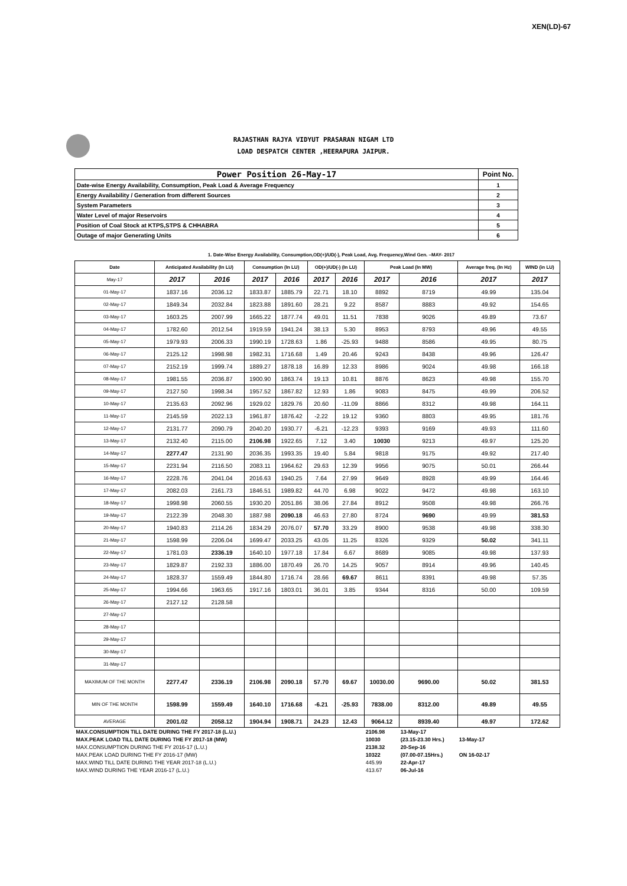XEN(LD)-67
RAJASTHAN RAJYA VIDYUT PRASARAN NIGAM LTD
LOAD DESPATCH CENTER ,HEERAPURA JAIPUR.
| Power Position 26-May-17 | Point No. |
| Date-wise Energy Availability, Consumption, Peak Load & Average Frequency | 1 |
| Energy Availability / Generation from different Sources | 2 |
| System Parameters | 3 |
| Water Level of major Reservoirs | 4 |
| Position of Coal Stock at KTPS,STPS & CHHABRA | 5 |
| Outage of major Generating Units | 6 |
1. Date-Wise Energy Availability, Consumption,OD(+)/UD(-), Peak Load, Avg. Frequency,Wind Gen. –MAY- 2017
| Date | Anticipated Availability (In LU) | | Consumption (In LU) | | OD(+)/UD(-) (In LU) | | Peak Load (In MW) | | Average freq. (In Hz) | WIND (in LU) |
| --- | --- | --- | --- | --- | --- | --- | --- | --- | --- | --- |
| May-17 | 2017 | 2016 | 2017 | 2016 | 2017 | 2016 | 2017 | 2016 | 2017 | 2017 |
| 01-May-17 | 1837.16 | 2036.12 | 1833.87 | 1885.79 | 22.71 | 18.10 | 8892 | 8719 | 49.99 | 135.04 |
| 02-May-17 | 1849.34 | 2032.84 | 1823.88 | 1891.60 | 28.21 | 9.22 | 8587 | 8883 | 49.92 | 154.65 |
| 03-May-17 | 1603.25 | 2007.99 | 1665.22 | 1877.74 | 49.01 | 11.51 | 7838 | 9026 | 49.89 | 73.67 |
| 04-May-17 | 1782.60 | 2012.54 | 1919.59 | 1941.24 | 38.13 | 5.30 | 8953 | 8793 | 49.96 | 49.55 |
| 05-May-17 | 1979.93 | 2006.33 | 1990.19 | 1728.63 | 1.86 | -25.93 | 9488 | 8586 | 49.95 | 80.75 |
| 06-May-17 | 2125.12 | 1998.98 | 1982.31 | 1716.68 | 1.49 | 20.46 | 9243 | 8438 | 49.96 | 126.47 |
| 07-May-17 | 2152.19 | 1999.74 | 1889.27 | 1878.18 | 16.89 | 12.33 | 8986 | 9024 | 49.98 | 166.18 |
| 08-May-17 | 1981.55 | 2036.87 | 1900.90 | 1863.74 | 19.13 | 10.81 | 8876 | 8623 | 49.98 | 155.70 |
| 09-May-17 | 2127.50 | 1998.34 | 1957.52 | 1867.82 | 12.93 | 1.86 | 9083 | 8475 | 49.99 | 206.52 |
| 10-May-17 | 2135.63 | 2092.96 | 1929.02 | 1829.76 | 20.60 | -11.09 | 8866 | 8312 | 49.98 | 164.11 |
| 11-May-17 | 2145.59 | 2022.13 | 1961.87 | 1876.42 | -2.22 | 19.12 | 9360 | 8803 | 49.95 | 181.76 |
| 12-May-17 | 2131.77 | 2090.79 | 2040.20 | 1930.77 | -6.21 | -12.23 | 9393 | 9169 | 49.93 | 111.60 |
| 13-May-17 | 2132.40 | 2115.00 | 2106.98 | 1922.65 | 7.12 | 3.40 | 10030 | 9213 | 49.97 | 125.20 |
| 14-May-17 | 2277.47 | 2131.90 | 2036.35 | 1993.35 | 19.40 | 5.84 | 9818 | 9175 | 49.92 | 217.40 |
| 15-May-17 | 2231.94 | 2116.50 | 2083.11 | 1964.62 | 29.63 | 12.39 | 9956 | 9075 | 50.01 | 266.44 |
| 16-May-17 | 2228.76 | 2041.04 | 2016.63 | 1940.25 | 7.64 | 27.99 | 9649 | 8928 | 49.99 | 164.46 |
| 17-May-17 | 2082.03 | 2161.73 | 1846.51 | 1989.82 | 44.70 | 6.98 | 9022 | 9472 | 49.98 | 163.10 |
| 18-May-17 | 1998.98 | 2060.55 | 1930.20 | 2051.86 | 38.06 | 27.84 | 8912 | 9508 | 49.98 | 266.76 |
| 19-May-17 | 2122.39 | 2048.30 | 1887.98 | 2090.18 | 46.63 | 27.80 | 8724 | 9690 | 49.99 | 381.53 |
| 20-May-17 | 1940.83 | 2114.26 | 1834.29 | 2076.07 | 57.70 | 33.29 | 8900 | 9538 | 49.98 | 338.30 |
| 21-May-17 | 1598.99 | 2206.04 | 1699.47 | 2033.25 | 43.05 | 11.25 | 8326 | 9329 | 50.02 | 341.11 |
| 22-May-17 | 1781.03 | 2336.19 | 1640.10 | 1977.18 | 17.84 | 6.67 | 8689 | 9085 | 49.98 | 137.93 |
| 23-May-17 | 1829.87 | 2192.33 | 1886.00 | 1870.49 | 26.70 | 14.25 | 9057 | 8914 | 49.96 | 140.45 |
| 24-May-17 | 1828.37 | 1559.49 | 1844.80 | 1716.74 | 28.66 | 69.67 | 8611 | 8391 | 49.98 | 57.35 |
| 25-May-17 | 1994.66 | 1963.65 | 1917.16 | 1803.01 | 36.01 | 3.85 | 9344 | 8316 | 50.00 | 109.59 |
| 26-May-17 | 2127.12 | 2128.58 | | | | | | | | |
| 27-May-17 | | | | | | | | | | |
| 28-May-17 | | | | | | | | | | |
| 29-May-17 | | | | | | | | | | |
| 30-May-17 | | | | | | | | | | |
| 31-May-17 | | | | | | | | | | |
| MAXIMUM OF THE MONTH | 2277.47 | 2336.19 | 2106.98 | 2090.18 | 57.70 | 69.67 | 10030.00 | 9690.00 | 50.02 | 381.53 |
| MIN OF THE MONTH | 1598.99 | 1559.49 | 1640.10 | 1716.68 | -6.21 | -25.93 | 7838.00 | 8312.00 | 49.89 | 49.55 |
| AVERAGE | 2001.02 | 2058.12 | 1904.94 | 1908.71 | 24.23 | 12.43 | 9064.12 | 8939.40 | 49.97 | 172.62 |
| MAX.CONSUMPTION TILL DATE DURING THE FY 2017-18 (L.U.) | | | | | | | 2106.98 | 13-May-17 | | |
| MAX.PEAK LOAD TILL DATE DURING THE FY 2017-18 (MW) | | | | | | | 10030 | (23.15-23.30 Hrs.) | 13-May-17 | |
| MAX.CONSUMPTION DURING THE FY 2016-17 (L.U.) | | | | | | | 2138.32 | 20-Sep-16 | | |
| MAX.PEAK LOAD DURING THE FY 2016-17 (MW) | | | | | | | 10322 | (07.00-07.15Hrs.) | ON 16-02-17 | |
| MAX.WIND TILL DATE DURING THE YEAR 2017-18 (L.U.) | | | | | | | 445.99 | 22-Apr-17 | | |
| MAX.WIND DURING THE YEAR 2016-17 (L.U.) | | | | | | | 413.67 | 06-Jul-16 | | |